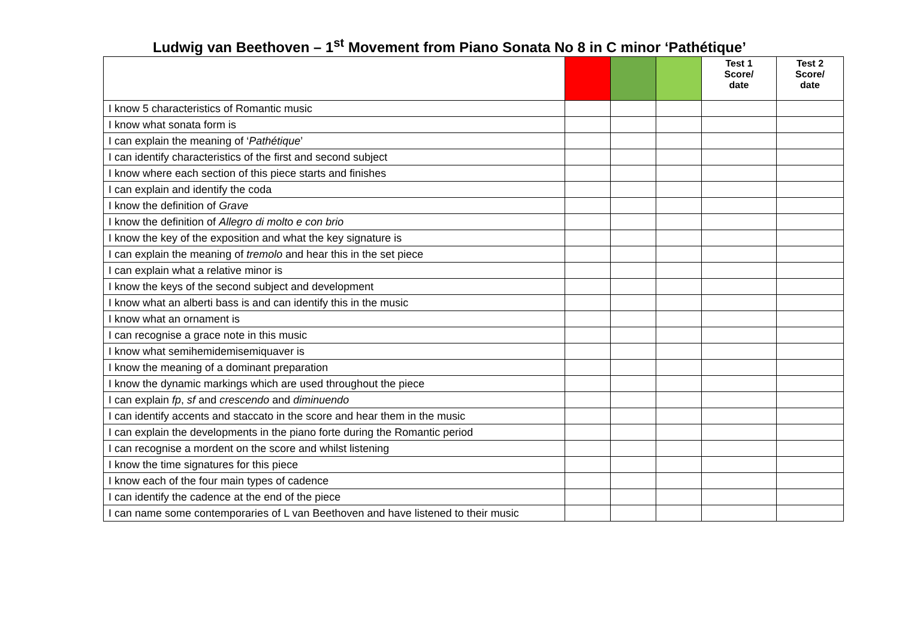Ludwig van Beethoven – 1<sup>st</sup> Movement from Piano Sonata No 8 in C minor ‘Pathétique’
| | | | | Test 1 Score/ date | Test 2 Score/ date |
| --- | --- | --- | --- | --- | --- |
| I know 5 characteristics of Romantic music | | | | | |
| I know what sonata form is | | | | | |
| I can explain the meaning of ‘ Pathétique ’ | | | | | |
| I can identify characteristics of the first and second subject | | | | | |
| I know where each section of this piece starts and finishes | | | | | |
| I can explain and identify the coda | | | | | |
| I know the definition of Grave | | | | | |
| I know the definition of Allegro di molto e con brio | | | | | |
| I know the key of the exposition and what the key signature is | | | | | |
| I can explain the meaning of tremolo and hear this in the set piece | | | | | |
| I can explain what a relative minor is | | | | | |
| I know the keys of the second subject and development | | | | | |
| I know what an alberti bass is and can identify this in the music | | | | | |
| I know what an ornament is | | | | | |
| I can recognise a grace note in this music | | | | | |
| I know what semihemidemisemiquaver is | | | | | |
| I know the meaning of a dominant preparation | | | | | |
| I know the dynamic markings which are used throughout the piece | | | | | |
| I can explain fp , sf and crescendo and diminuendo | | | | | |
| I can identify accents and staccato in the score and hear them in the music | | | | | |
| I can explain the developments in the piano forte during the Romantic period | | | | | |
| I can recognise a mordent on the score and whilst listening | | | | | |
| I know the time signatures for this piece | | | | | |
| I know each of the four main types of cadence | | | | | |
| I can identify the cadence at the end of the piece | | | | | |
| I can name some contemporaries of L van Beethoven and have listened to their music | | | | | |